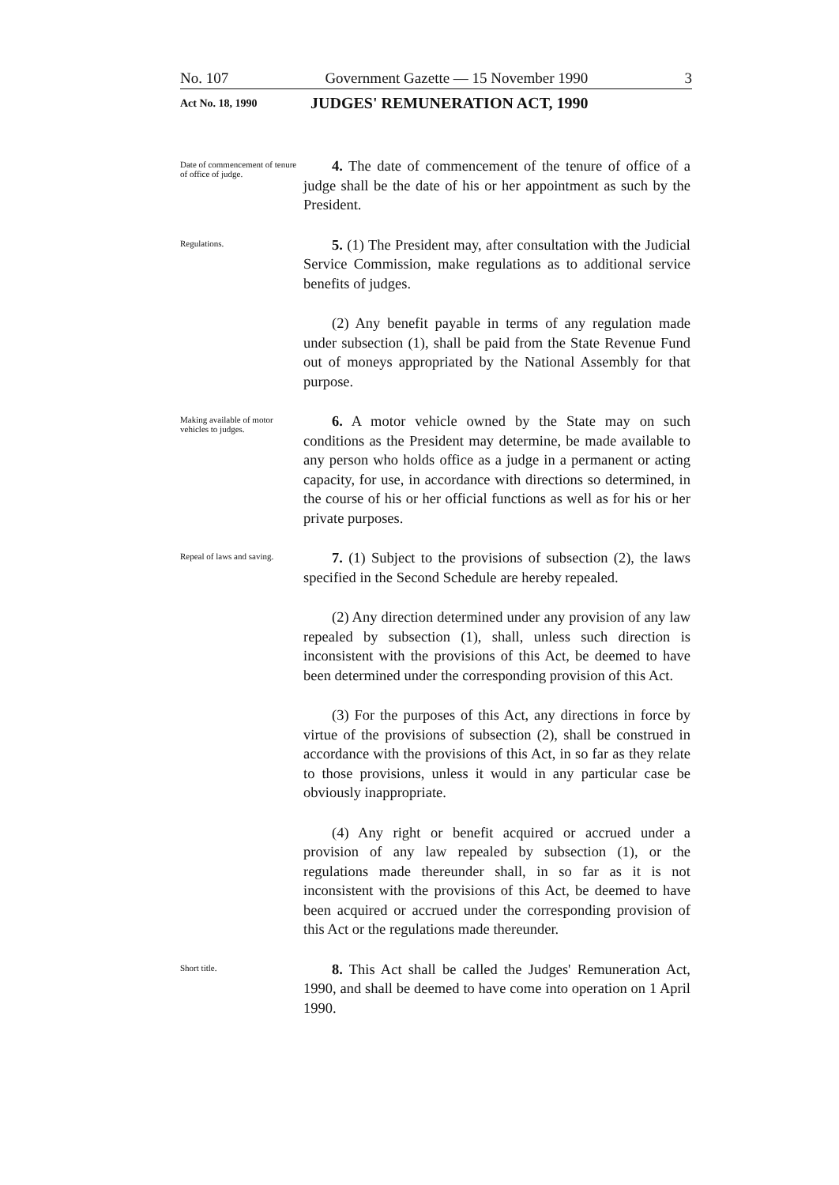No. 107 Government Gazette — 15 November 1990 3
Act No. 18, 1990 JUDGES' REMUNERATION ACT, 1990
Date of commencement of tenure of office of judge.
4. The date of commencement of the tenure of office of a judge shall be the date of his or her appointment as such by the President.
Regulations.
5. (1) The President may, after consultation with the Judicial Service Commission, make regulations as to additional service benefits of judges.
(2) Any benefit payable in terms of any regulation made under subsection (1), shall be paid from the State Revenue Fund out of moneys appropriated by the National Assembly for that purpose.
Making available of motor vehicles to judges.
6. A motor vehicle owned by the State may on such conditions as the President may determine, be made available to any person who holds office as a judge in a permanent or acting capacity, for use, in accordance with directions so determined, in the course of his or her official functions as well as for his or her private purposes.
Repeal of laws and saving.
7. (1) Subject to the provisions of subsection (2), the laws specified in the Second Schedule are hereby repealed.
(2) Any direction determined under any provision of any law repealed by subsection (1), shall, unless such direction is inconsistent with the provisions of this Act, be deemed to have been determined under the corresponding provision of this Act.
(3) For the purposes of this Act, any directions in force by virtue of the provisions of subsection (2), shall be construed in accordance with the provisions of this Act, in so far as they relate to those provisions, unless it would in any particular case be obviously inappropriate.
(4) Any right or benefit acquired or accrued under a provision of any law repealed by subsection (1), or the regulations made thereunder shall, in so far as it is not inconsistent with the provisions of this Act, be deemed to have been acquired or accrued under the corresponding provision of this Act or the regulations made thereunder.
Short title.
8. This Act shall be called the Judges' Remuneration Act, 1990, and shall be deemed to have come into operation on 1 April 1990.